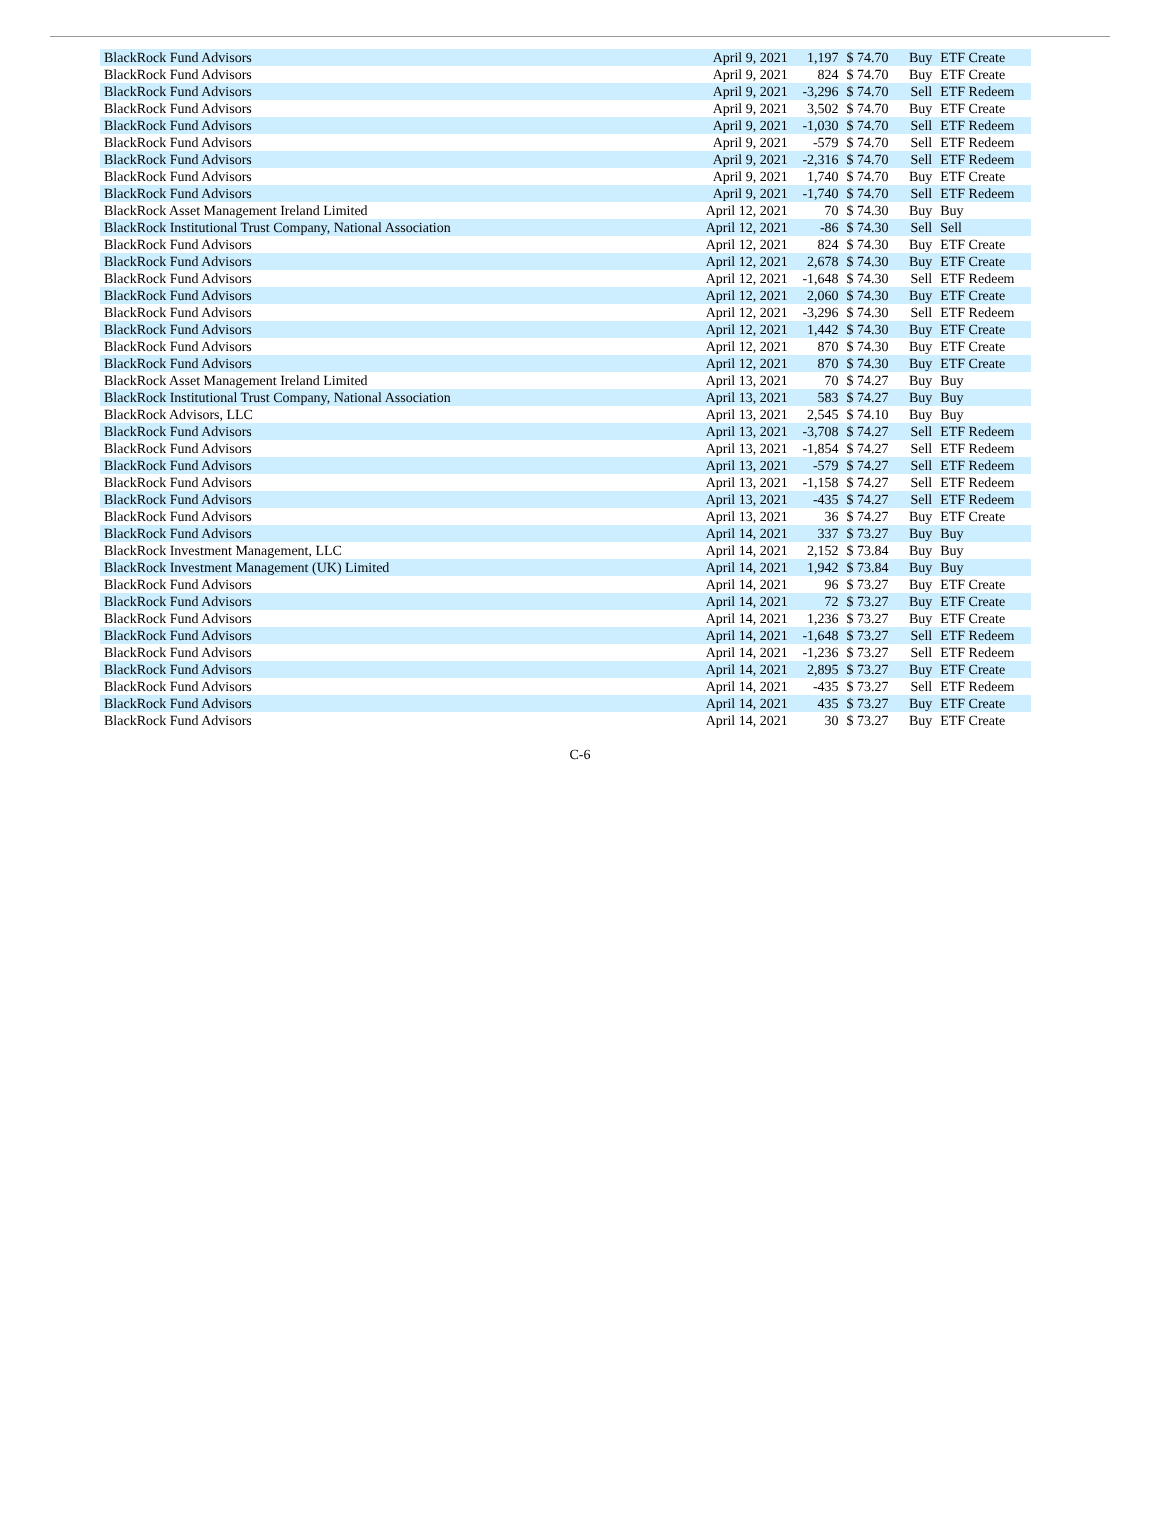| BlackRock Fund Advisors | April 9, 2021 | 1,197 | $ 74.70 | Buy | ETF Create |
| BlackRock Fund Advisors | April 9, 2021 | 824 | $ 74.70 | Buy | ETF Create |
| BlackRock Fund Advisors | April 9, 2021 | -3,296 | $ 74.70 | Sell | ETF Redeem |
| BlackRock Fund Advisors | April 9, 2021 | 3,502 | $ 74.70 | Buy | ETF Create |
| BlackRock Fund Advisors | April 9, 2021 | -1,030 | $ 74.70 | Sell | ETF Redeem |
| BlackRock Fund Advisors | April 9, 2021 | -579 | $ 74.70 | Sell | ETF Redeem |
| BlackRock Fund Advisors | April 9, 2021 | -2,316 | $ 74.70 | Sell | ETF Redeem |
| BlackRock Fund Advisors | April 9, 2021 | 1,740 | $ 74.70 | Buy | ETF Create |
| BlackRock Fund Advisors | April 9, 2021 | -1,740 | $ 74.70 | Sell | ETF Redeem |
| BlackRock Asset Management Ireland Limited | April 12, 2021 | 70 | $ 74.30 | Buy | Buy |
| BlackRock Institutional Trust Company, National Association | April 12, 2021 | -86 | $ 74.30 | Sell | Sell |
| BlackRock Fund Advisors | April 12, 2021 | 824 | $ 74.30 | Buy | ETF Create |
| BlackRock Fund Advisors | April 12, 2021 | 2,678 | $ 74.30 | Buy | ETF Create |
| BlackRock Fund Advisors | April 12, 2021 | -1,648 | $ 74.30 | Sell | ETF Redeem |
| BlackRock Fund Advisors | April 12, 2021 | 2,060 | $ 74.30 | Buy | ETF Create |
| BlackRock Fund Advisors | April 12, 2021 | -3,296 | $ 74.30 | Sell | ETF Redeem |
| BlackRock Fund Advisors | April 12, 2021 | 1,442 | $ 74.30 | Buy | ETF Create |
| BlackRock Fund Advisors | April 12, 2021 | 870 | $ 74.30 | Buy | ETF Create |
| BlackRock Fund Advisors | April 12, 2021 | 870 | $ 74.30 | Buy | ETF Create |
| BlackRock Asset Management Ireland Limited | April 13, 2021 | 70 | $ 74.27 | Buy | Buy |
| BlackRock Institutional Trust Company, National Association | April 13, 2021 | 583 | $ 74.27 | Buy | Buy |
| BlackRock Advisors, LLC | April 13, 2021 | 2,545 | $ 74.10 | Buy | Buy |
| BlackRock Fund Advisors | April 13, 2021 | -3,708 | $ 74.27 | Sell | ETF Redeem |
| BlackRock Fund Advisors | April 13, 2021 | -1,854 | $ 74.27 | Sell | ETF Redeem |
| BlackRock Fund Advisors | April 13, 2021 | -579 | $ 74.27 | Sell | ETF Redeem |
| BlackRock Fund Advisors | April 13, 2021 | -1,158 | $ 74.27 | Sell | ETF Redeem |
| BlackRock Fund Advisors | April 13, 2021 | -435 | $ 74.27 | Sell | ETF Redeem |
| BlackRock Fund Advisors | April 13, 2021 | 36 | $ 74.27 | Buy | ETF Create |
| BlackRock Fund Advisors | April 14, 2021 | 337 | $ 73.27 | Buy | Buy |
| BlackRock Investment Management, LLC | April 14, 2021 | 2,152 | $ 73.84 | Buy | Buy |
| BlackRock Investment Management (UK) Limited | April 14, 2021 | 1,942 | $ 73.84 | Buy | Buy |
| BlackRock Fund Advisors | April 14, 2021 | 96 | $ 73.27 | Buy | ETF Create |
| BlackRock Fund Advisors | April 14, 2021 | 72 | $ 73.27 | Buy | ETF Create |
| BlackRock Fund Advisors | April 14, 2021 | 1,236 | $ 73.27 | Buy | ETF Create |
| BlackRock Fund Advisors | April 14, 2021 | -1,648 | $ 73.27 | Sell | ETF Redeem |
| BlackRock Fund Advisors | April 14, 2021 | -1,236 | $ 73.27 | Sell | ETF Redeem |
| BlackRock Fund Advisors | April 14, 2021 | 2,895 | $ 73.27 | Buy | ETF Create |
| BlackRock Fund Advisors | April 14, 2021 | -435 | $ 73.27 | Sell | ETF Redeem |
| BlackRock Fund Advisors | April 14, 2021 | 435 | $ 73.27 | Buy | ETF Create |
| BlackRock Fund Advisors | April 14, 2021 | 30 | $ 73.27 | Buy | ETF Create |
C-6